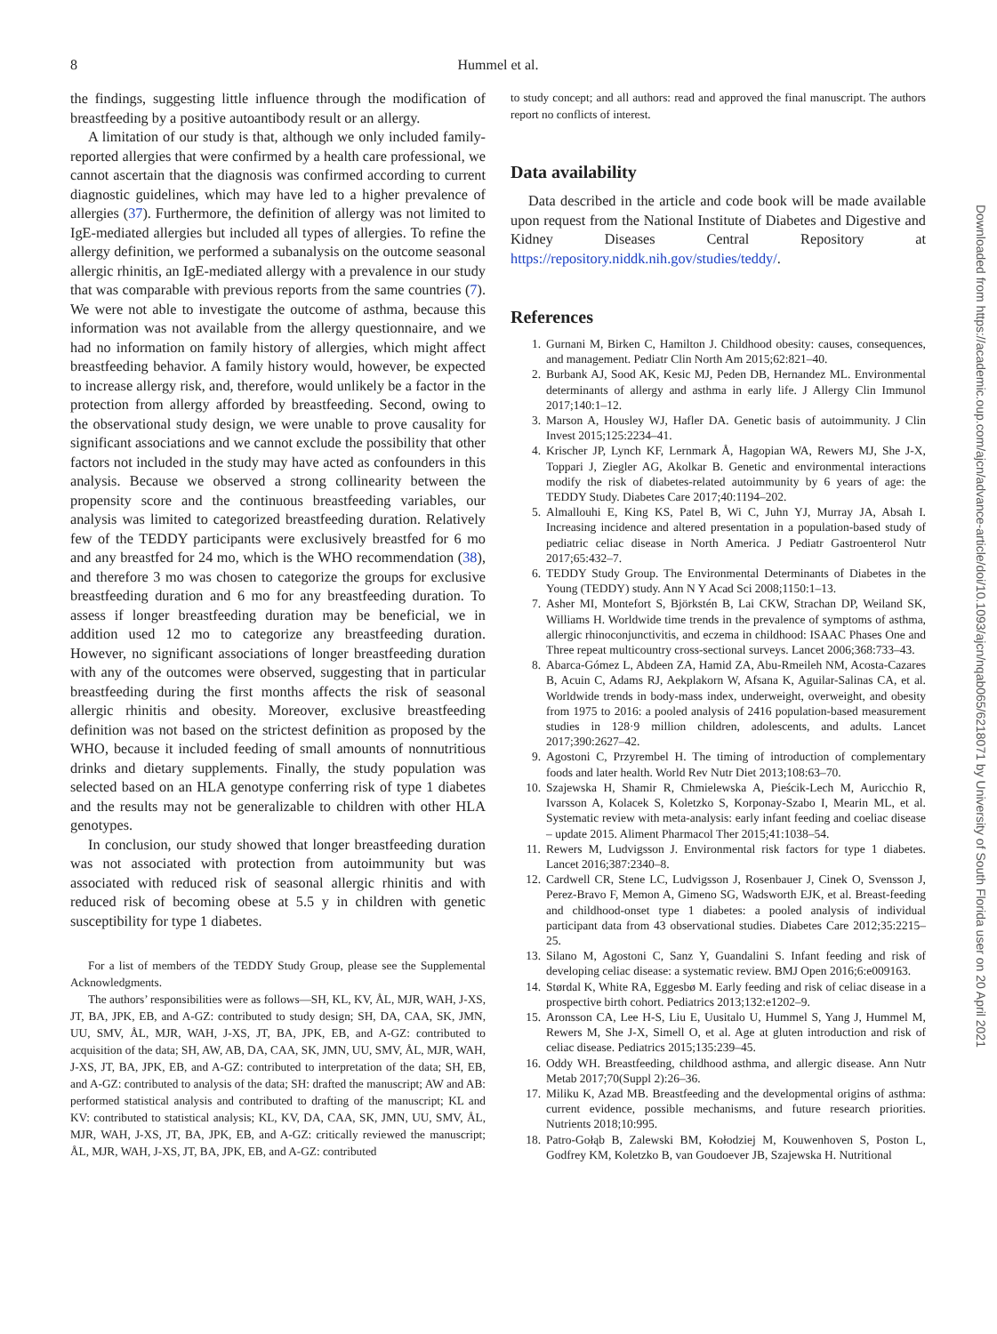8
Hummel et al.
the findings, suggesting little influence through the modification of breastfeeding by a positive autoantibody result or an allergy.
A limitation of our study is that, although we only included family-reported allergies that were confirmed by a health care professional, we cannot ascertain that the diagnosis was confirmed according to current diagnostic guidelines, which may have led to a higher prevalence of allergies (37). Furthermore, the definition of allergy was not limited to IgE-mediated allergies but included all types of allergies. To refine the allergy definition, we performed a subanalysis on the outcome seasonal allergic rhinitis, an IgE-mediated allergy with a prevalence in our study that was comparable with previous reports from the same countries (7). We were not able to investigate the outcome of asthma, because this information was not available from the allergy questionnaire, and we had no information on family history of allergies, which might affect breastfeeding behavior. A family history would, however, be expected to increase allergy risk, and, therefore, would unlikely be a factor in the protection from allergy afforded by breastfeeding. Second, owing to the observational study design, we were unable to prove causality for significant associations and we cannot exclude the possibility that other factors not included in the study may have acted as confounders in this analysis. Because we observed a strong collinearity between the propensity score and the continuous breastfeeding variables, our analysis was limited to categorized breastfeeding duration. Relatively few of the TEDDY participants were exclusively breastfed for 6 mo and any breastfed for 24 mo, which is the WHO recommendation (38), and therefore 3 mo was chosen to categorize the groups for exclusive breastfeeding duration and 6 mo for any breastfeeding duration. To assess if longer breastfeeding duration may be beneficial, we in addition used 12 mo to categorize any breastfeeding duration. However, no significant associations of longer breastfeeding duration with any of the outcomes were observed, suggesting that in particular breastfeeding during the first months affects the risk of seasonal allergic rhinitis and obesity. Moreover, exclusive breastfeeding definition was not based on the strictest definition as proposed by the WHO, because it included feeding of small amounts of nonnutritious drinks and dietary supplements. Finally, the study population was selected based on an HLA genotype conferring risk of type 1 diabetes and the results may not be generalizable to children with other HLA genotypes.
In conclusion, our study showed that longer breastfeeding duration was not associated with protection from autoimmunity but was associated with reduced risk of seasonal allergic rhinitis and with reduced risk of becoming obese at 5.5 y in children with genetic susceptibility for type 1 diabetes.
For a list of members of the TEDDY Study Group, please see the Supplemental Acknowledgments.
The authors’ responsibilities were as follows—SH, KL, KV, ÅL, MJR, WAH, J-XS, JT, BA, JPK, EB, and A-GZ: contributed to study design; SH, DA, CAA, SK, JMN, UU, SMV, ÅL, MJR, WAH, J-XS, JT, BA, JPK, EB, and A-GZ: contributed to acquisition of the data; SH, AW, AB, DA, CAA, SK, JMN, UU, SMV, ÅL, MJR, WAH, J-XS, JT, BA, JPK, EB, and A-GZ: contributed to interpretation of the data; SH, EB, and A-GZ: contributed to analysis of the data; SH: drafted the manuscript; AW and AB: performed statistical analysis and contributed to drafting of the manuscript; KL and KV: contributed to statistical analysis; KL, KV, DA, CAA, SK, JMN, UU, SMV, ÅL, MJR, WAH, J-XS, JT, BA, JPK, EB, and A-GZ: critically reviewed the manuscript; ÅL, MJR, WAH, J-XS, JT, BA, JPK, EB, and A-GZ: contributed
to study concept; and all authors: read and approved the final manuscript. The authors report no conflicts of interest.
Data availability
Data described in the article and code book will be made available upon request from the National Institute of Diabetes and Digestive and Kidney Diseases Central Repository at https://repository.niddk.nih.gov/studies/teddy/.
References
1. Gurnani M, Birken C, Hamilton J. Childhood obesity: causes, consequences, and management. Pediatr Clin North Am 2015;62:821–40.
2. Burbank AJ, Sood AK, Kesic MJ, Peden DB, Hernandez ML. Environmental determinants of allergy and asthma in early life. J Allergy Clin Immunol 2017;140:1–12.
3. Marson A, Housley WJ, Hafler DA. Genetic basis of autoimmunity. J Clin Invest 2015;125:2234–41.
4. Krischer JP, Lynch KF, Lernmark Å, Hagopian WA, Rewers MJ, She J-X, Toppari J, Ziegler AG, Akolkar B. Genetic and environmental interactions modify the risk of diabetes-related autoimmunity by 6 years of age: the TEDDY Study. Diabetes Care 2017;40:1194–202.
5. Almallouhi E, King KS, Patel B, Wi C, Juhn YJ, Murray JA, Absah I. Increasing incidence and altered presentation in a population-based study of pediatric celiac disease in North America. J Pediatr Gastroenterol Nutr 2017;65:432–7.
6. TEDDY Study Group. The Environmental Determinants of Diabetes in the Young (TEDDY) study. Ann N Y Acad Sci 2008;1150:1–13.
7. Asher MI, Montefort S, Björkstén B, Lai CKW, Strachan DP, Weiland SK, Williams H. Worldwide time trends in the prevalence of symptoms of asthma, allergic rhinoconjunctivitis, and eczema in childhood: ISAAC Phases One and Three repeat multicountry cross-sectional surveys. Lancet 2006;368:733–43.
8. Abarca-Gómez L, Abdeen ZA, Hamid ZA, Abu-Rmeileh NM, Acosta-Cazares B, Acuin C, Adams RJ, Aekplakorn W, Afsana K, Aguilar-Salinas CA, et al. Worldwide trends in body-mass index, underweight, overweight, and obesity from 1975 to 2016: a pooled analysis of 2416 population-based measurement studies in 128·9 million children, adolescents, and adults. Lancet 2017;390:2627–42.
9. Agostoni C, Przyrembel H. The timing of introduction of complementary foods and later health. World Rev Nutr Diet 2013;108:63–70.
10. Szajewska H, Shamir R, Chmielewska A, Pieścik-Lech M, Auricchio R, Ivarsson A, Kolacek S, Koletzko S, Korponay-Szabo I, Mearin ML, et al. Systematic review with meta-analysis: early infant feeding and coeliac disease – update 2015. Aliment Pharmacol Ther 2015;41:1038–54.
11. Rewers M, Ludvigsson J. Environmental risk factors for type 1 diabetes. Lancet 2016;387:2340–8.
12. Cardwell CR, Stene LC, Ludvigsson J, Rosenbauer J, Cinek O, Svensson J, Perez-Bravo F, Memon A, Gimeno SG, Wadsworth EJK, et al. Breast-feeding and childhood-onset type 1 diabetes: a pooled analysis of individual participant data from 43 observational studies. Diabetes Care 2012;35:2215–25.
13. Silano M, Agostoni C, Sanz Y, Guandalini S. Infant feeding and risk of developing celiac disease: a systematic review. BMJ Open 2016;6:e009163.
14. Størdal K, White RA, Eggesbø M. Early feeding and risk of celiac disease in a prospective birth cohort. Pediatrics 2013;132:e1202–9.
15. Aronsson CA, Lee H-S, Liu E, Uusitalo U, Hummel S, Yang J, Hummel M, Rewers M, She J-X, Simell O, et al. Age at gluten introduction and risk of celiac disease. Pediatrics 2015;135:239–45.
16. Oddy WH. Breastfeeding, childhood asthma, and allergic disease. Ann Nutr Metab 2017;70(Suppl 2):26–36.
17. Miliku K, Azad MB. Breastfeeding and the developmental origins of asthma: current evidence, possible mechanisms, and future research priorities. Nutrients 2018;10:995.
18. Patro-Gołąb B, Zalewski BM, Kołodziej M, Kouwenhoven S, Poston L, Godfrey KM, Koletzko B, van Goudoever JB, Szajewska H. Nutritional
Downloaded from https://academic.oup.com/ajcn/advance-article/doi/10.1093/ajcn/nqab065/6218071 by University of South Florida user on 20 April 2021